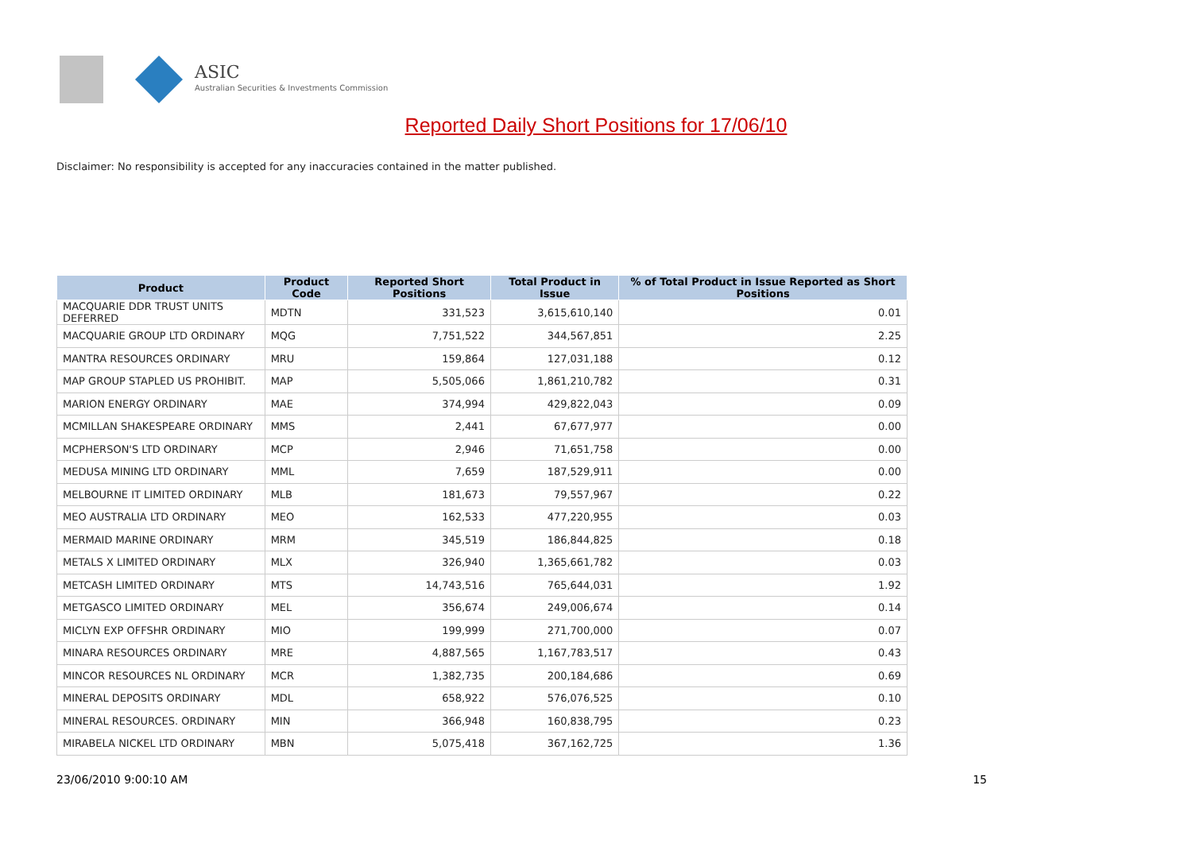ASIC
Australian Securities & Investments Commission
Reported Daily Short Positions for 17/06/10
Disclaimer: No responsibility is accepted for any inaccuracies contained in the matter published.
| Product | Product Code | Reported Short Positions | Total Product in Issue | % of Total Product in Issue Reported as Short Positions |
| --- | --- | --- | --- | --- |
| MACQUARIE DDR TRUST UNITS DEFERRED | MDTN | 331,523 | 3,615,610,140 | 0.01 |
| MACQUARIE GROUP LTD ORDINARY | MQG | 7,751,522 | 344,567,851 | 2.25 |
| MANTRA RESOURCES ORDINARY | MRU | 159,864 | 127,031,188 | 0.12 |
| MAP GROUP STAPLED US PROHIBIT. | MAP | 5,505,066 | 1,861,210,782 | 0.31 |
| MARION ENERGY ORDINARY | MAE | 374,994 | 429,822,043 | 0.09 |
| MCMILLAN SHAKESPEARE ORDINARY | MMS | 2,441 | 67,677,977 | 0.00 |
| MCPHERSON'S LTD ORDINARY | MCP | 2,946 | 71,651,758 | 0.00 |
| MEDUSA MINING LTD ORDINARY | MML | 7,659 | 187,529,911 | 0.00 |
| MELBOURNE IT LIMITED ORDINARY | MLB | 181,673 | 79,557,967 | 0.22 |
| MEO AUSTRALIA LTD ORDINARY | MEO | 162,533 | 477,220,955 | 0.03 |
| MERMAID MARINE ORDINARY | MRM | 345,519 | 186,844,825 | 0.18 |
| METALS X LIMITED ORDINARY | MLX | 326,940 | 1,365,661,782 | 0.03 |
| METCASH LIMITED ORDINARY | MTS | 14,743,516 | 765,644,031 | 1.92 |
| METGASCO LIMITED ORDINARY | MEL | 356,674 | 249,006,674 | 0.14 |
| MICLYN EXP OFFSHR ORDINARY | MIO | 199,999 | 271,700,000 | 0.07 |
| MINARA RESOURCES ORDINARY | MRE | 4,887,565 | 1,167,783,517 | 0.43 |
| MINCOR RESOURCES NL ORDINARY | MCR | 1,382,735 | 200,184,686 | 0.69 |
| MINERAL DEPOSITS ORDINARY | MDL | 658,922 | 576,076,525 | 0.10 |
| MINERAL RESOURCES. ORDINARY | MIN | 366,948 | 160,838,795 | 0.23 |
| MIRABELA NICKEL LTD ORDINARY | MBN | 5,075,418 | 367,162,725 | 1.36 |
23/06/2010 9:00:10 AM 15